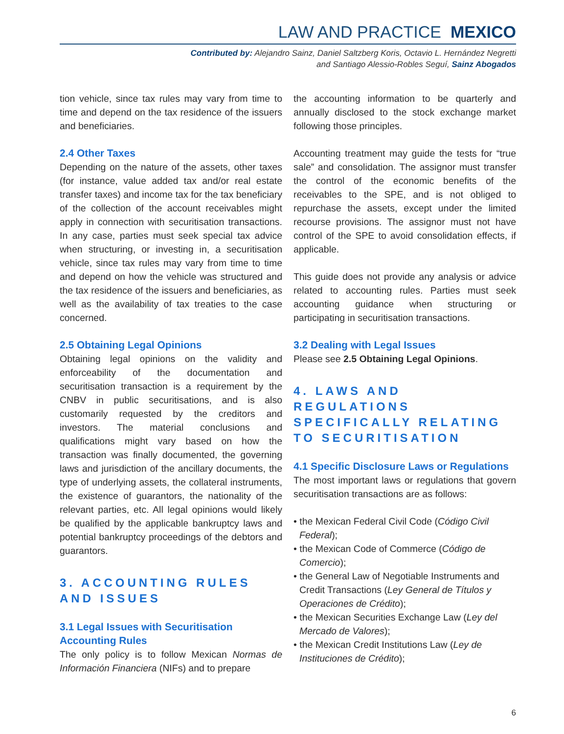LAW AND PRACTICE MEXICO
Contributed by: Alejandro Sainz, Daniel Saltzberg Koris, Octavio L. Hernández Negretti
and Santiago Alessio-Robles Seguí, Sainz Abogados
tion vehicle, since tax rules may vary from time to time and depend on the tax residence of the issuers and beneficiaries.
2.4 Other Taxes
Depending on the nature of the assets, other taxes (for instance, value added tax and/or real estate transfer taxes) and income tax for the tax beneficiary of the collection of the account receivables might apply in connection with securitisation transactions. In any case, parties must seek special tax advice when structuring, or investing in, a securitisation vehicle, since tax rules may vary from time to time and depend on how the vehicle was structured and the tax residence of the issuers and beneficiaries, as well as the availability of tax treaties to the case concerned.
2.5 Obtaining Legal Opinions
Obtaining legal opinions on the validity and enforceability of the documentation and securitisation transaction is a requirement by the CNBV in public securitisations, and is also customarily requested by the creditors and investors. The material conclusions and qualifications might vary based on how the transaction was finally documented, the governing laws and jurisdiction of the ancillary documents, the type of underlying assets, the collateral instruments, the existence of guarantors, the nationality of the relevant parties, etc. All legal opinions would likely be qualified by the applicable bankruptcy laws and potential bankruptcy proceedings of the debtors and guarantors.
3. ACCOUNTING RULES AND ISSUES
3.1 Legal Issues with Securitisation Accounting Rules
The only policy is to follow Mexican Normas de Información Financiera (NIFs) and to prepare
the accounting information to be quarterly and annually disclosed to the stock exchange market following those principles.
Accounting treatment may guide the tests for “true sale” and consolidation. The assignor must transfer the control of the economic benefits of the receivables to the SPE, and is not obliged to repurchase the assets, except under the limited recourse provisions. The assignor must not have control of the SPE to avoid consolidation effects, if applicable.
This guide does not provide any analysis or advice related to accounting rules. Parties must seek accounting guidance when structuring or participating in securitisation transactions.
3.2 Dealing with Legal Issues
Please see 2.5 Obtaining Legal Opinions.
4. LAWS AND REGULATIONS SPECIFICALLY RELATING TO SECURITISATION
4.1 Specific Disclosure Laws or Regulations
The most important laws or regulations that govern securitisation transactions are as follows:
• the Mexican Federal Civil Code (Código Civil Federal);
• the Mexican Code of Commerce (Código de Comercio);
• the General Law of Negotiable Instruments and Credit Transactions (Ley General de Títulos y Operaciones de Crédito);
• the Mexican Securities Exchange Law (Ley del Mercado de Valores);
• the Mexican Credit Institutions Law (Ley de Instituciones de Crédito);
6